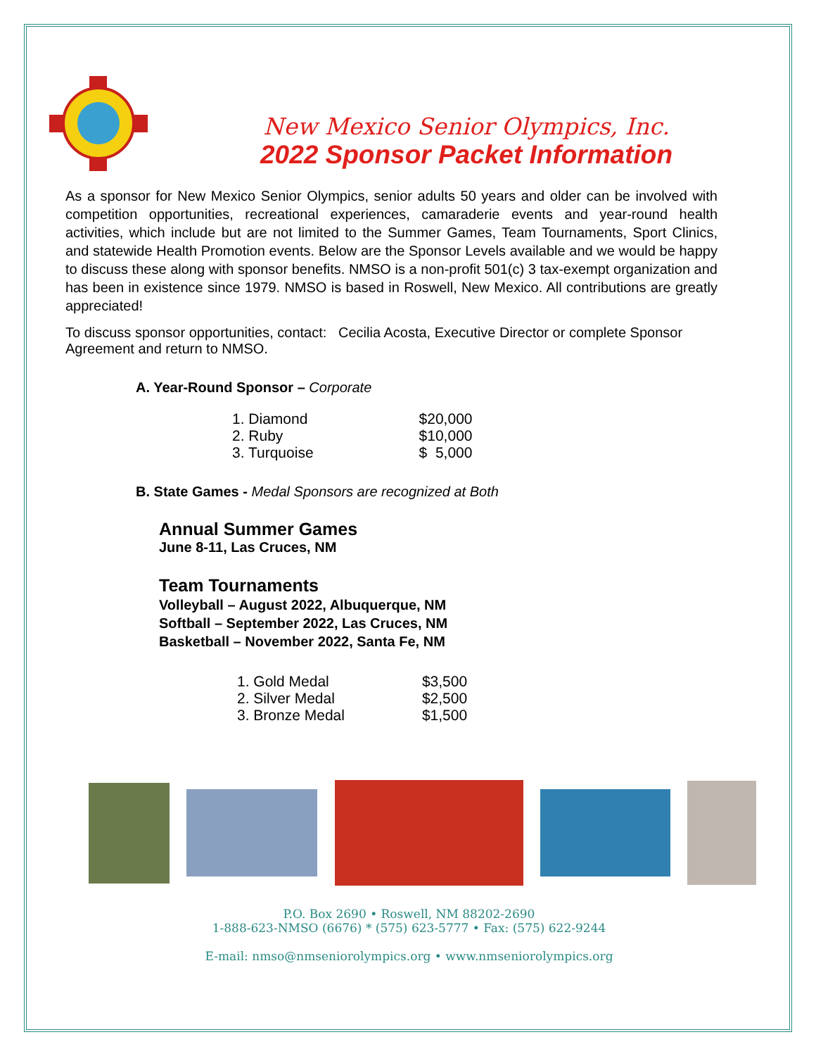New Mexico Senior Olympics, Inc.
2022 Sponsor Packet Information
As a sponsor for New Mexico Senior Olympics, senior adults 50 years and older can be involved with competition opportunities, recreational experiences, camaraderie events and year-round health activities, which include but are not limited to the Summer Games, Team Tournaments, Sport Clinics, and statewide Health Promotion events. Below are the Sponsor Levels available and we would be happy to discuss these along with sponsor benefits. NMSO is a non-profit 501(c) 3 tax-exempt organization and has been in existence since 1979. NMSO is based in Roswell, New Mexico. All contributions are greatly appreciated!
To discuss sponsor opportunities, contact: Cecilia Acosta, Executive Director or complete Sponsor Agreement and return to NMSO.
A. Year-Round Sponsor – Corporate
| 1. Diamond | $20,000 |
| 2. Ruby | $10,000 |
| 3. Turquoise | $ 5,000 |
B. State Games - Medal Sponsors are recognized at Both
Annual Summer Games
June 8-11, Las Cruces, NM
Team Tournaments
Volleyball – August 2022, Albuquerque, NM
Softball – September 2022, Las Cruces, NM
Basketball – November 2022, Santa Fe, NM
| 1. Gold Medal | $3,500 |
| 2. Silver Medal | $2,500 |
| 3. Bronze Medal | $1,500 |
P.O. Box 2690 • Roswell, NM 88202-2690
1-888-623-NMSO (6676) * (575) 623-5777 • Fax: (575) 622-9244
E-mail: nmso@nmseniorolympics.org • www.nmseniorolympics.org